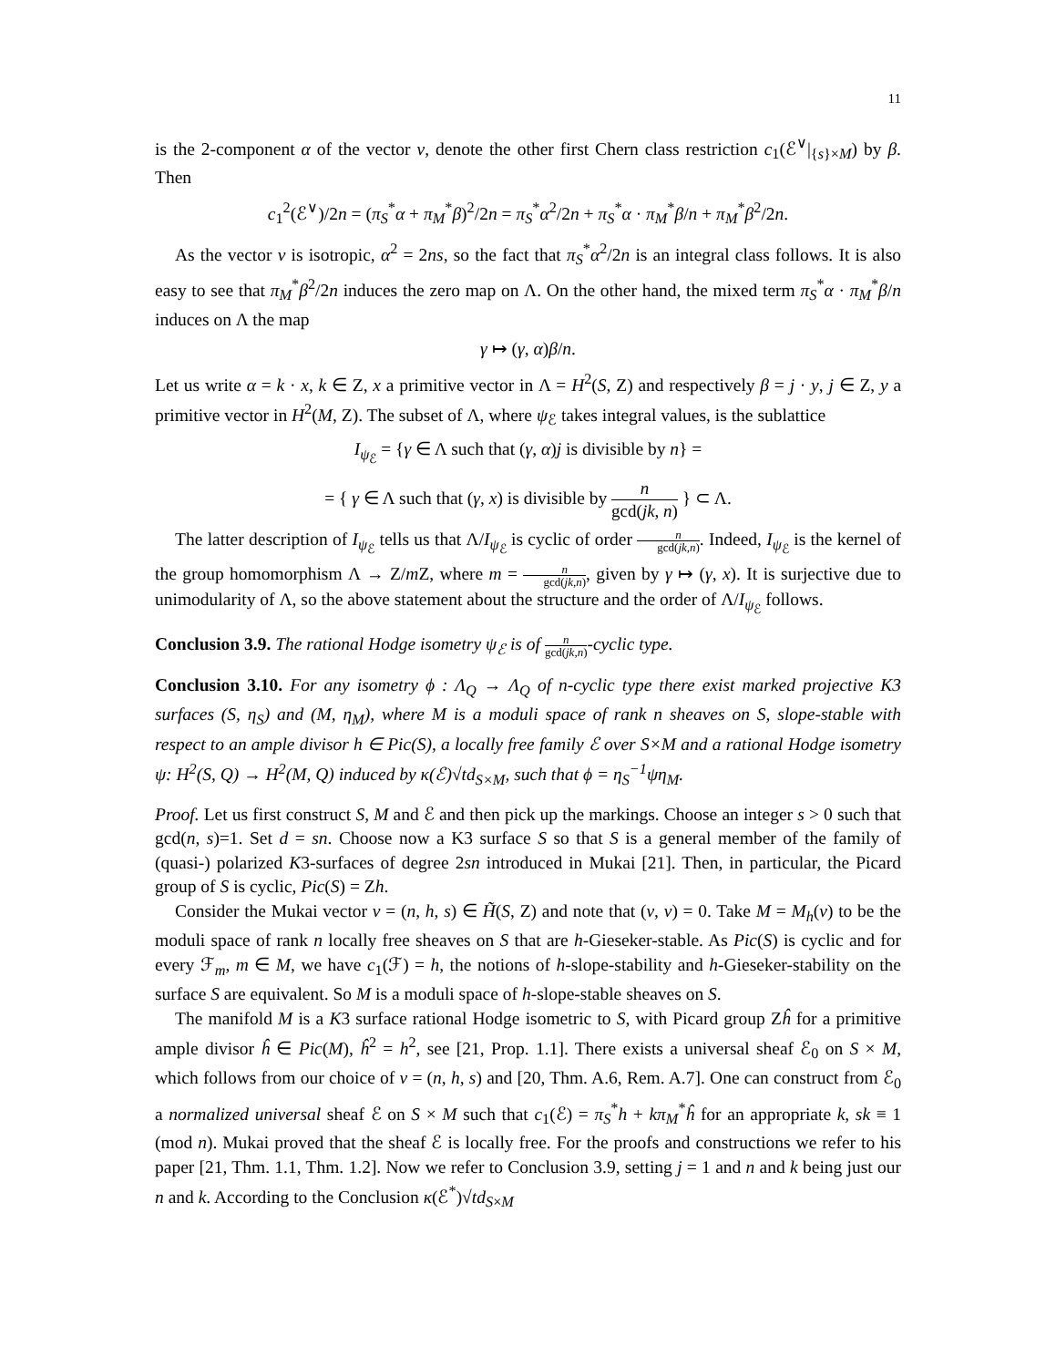11
is the 2-component α of the vector v, denote the other first Chern class restriction c<sub>1</sub>(ℰ<sup>∨</sup>|<sub>{s}×M</sub>) by β. Then
c<sub>1</sub><sup>2</sup>(ℰ<sup>∨</sup>)/2n = (π<sub>S</sub><sup>*</sup>α + π<sub>M</sub><sup>*</sup>β)<sup>2</sup>/2n = π<sub>S</sub><sup>*</sup>α<sup>2</sup>/2n + π<sub>S</sub><sup>*</sup>α · π<sub>M</sub><sup>*</sup>β/n + π<sub>M</sub><sup>*</sup>β<sup>2</sup>/2n.
As the vector v is isotropic, α<sup>2</sup> = 2ns, so the fact that π<sub>S</sub><sup>*</sup>α<sup>2</sup>/2n is an integral class follows. It is also easy to see that π<sub>M</sub><sup>*</sup>β<sup>2</sup>/2n induces the zero map on Λ. On the other hand, the mixed term π<sub>S</sub><sup>*</sup>α · π<sub>M</sub><sup>*</sup>β/n induces on Λ the map
γ ↦ (γ, α)β/n.
Let us write α = k · x, k ∈ Z, x a primitive vector in Λ = H<sup>2</sup>(S, Z) and respectively β = j · y, j ∈ Z, y a primitive vector in H<sup>2</sup>(M, Z). The subset of Λ, where ψ<sub>ℰ</sub> takes integral values, is the sublattice
I<sub>ψ<sub>ℰ</sub></sub> = {γ ∈ Λ such that (γ, α)j is divisible by n} =
= { γ ∈ Λ such that (γ, x) is divisible by n gcd(jk, n) } ⊂ Λ.
The latter description of I<sub>ψ<sub>ℰ</sub></sub> tells us that Λ/I<sub>ψ<sub>ℰ</sub></sub> is cyclic of order n gcd(jk,n). Indeed, I<sub>ψ<sub>ℰ</sub></sub> is the kernel of the group homomorphism Λ → Z/m Z, where m = n gcd(jk,n), given by γ ↦ (γ, x). It is surjective due to unimodularity of Λ, so the above statement about the structure and the order of Λ/I<sub>ψ<sub>ℰ</sub></sub> follows.
Conclusion 3.9. The rational Hodge isometry ψ<sub>ℰ</sub> is of n gcd(jk,n)-cyclic type.
Conclusion 3.10. For any isometry ϕ : Λ<sub>Q</sub> → Λ<sub>Q</sub> of n-cyclic type there exist marked projective K3 surfaces (S, η<sub>S</sub>) and (M, η<sub>M</sub>), where M is a moduli space of rank n sheaves on S, slope-stable with respect to an ample divisor h ∈ Pic(S), a locally free family ℰ over S×M and a rational Hodge isometry ψ: H<sup>2</sup>(S, Q) → H<sup>2</sup>(M, Q) induced by κ(ℰ)√td<sub>S×M</sub>, such that ϕ = η<sub>S</sub><sup>−1</sup>ψη<sub>M</sub>.
Proof. Let us first construct S, M and ℰ and then pick up the markings. Choose an integer s > 0 such that gcd(n, s)=1. Set d = sn. Choose now a K3 surface S so that S is a general member of the family of (quasi-) polarized K3-surfaces of degree 2sn introduced in Mukai [21]. Then, in particular, the Picard group of S is cyclic, Pic(S) = Zh.
Consider the Mukai vector v = (n, h, s) ∈ H̃(S, Z) and note that (v, v) = 0. Take M = M<sub>h</sub>(v) to be the moduli space of rank n locally free sheaves on S that are h-Gieseker-stable. As Pic(S) is cyclic and for every ℱ<sub>m</sub>, m ∈ M, we have c<sub>1</sub>(ℱ) = h, the notions of h-slope-stability and h-Gieseker-stability on the surface S are equivalent. So M is a moduli space of h-slope-stable sheaves on S.
The manifold M is a K3 surface rational Hodge isometric to S, with Picard group Zĥ for a primitive ample divisor ĥ ∈ Pic(M), ĥ<sup>2</sup> = h<sup>2</sup>, see [21, Prop. 1.1]. There exists a universal sheaf ℰ<sub>0</sub> on S × M, which follows from our choice of v = (n, h, s) and [20, Thm. A.6, Rem. A.7]. One can construct from ℰ<sub>0</sub> a normalized universal sheaf ℰ on S × M such that c<sub>1</sub>(ℰ) = π<sub>S</sub><sup>*</sup>h + kπ<sub>M</sub><sup>*</sup>ĥ for an appropriate k, sk ≡ 1 (mod n). Mukai proved that the sheaf ℰ is locally free. For the proofs and constructions we refer to his paper [21, Thm. 1.1, Thm. 1.2]. Now we refer to Conclusion 3.9, setting j = 1 and n and k being just our n and k. According to the Conclusion κ(ℰ<sup>*</sup>)√td<sub>S×M</sub>